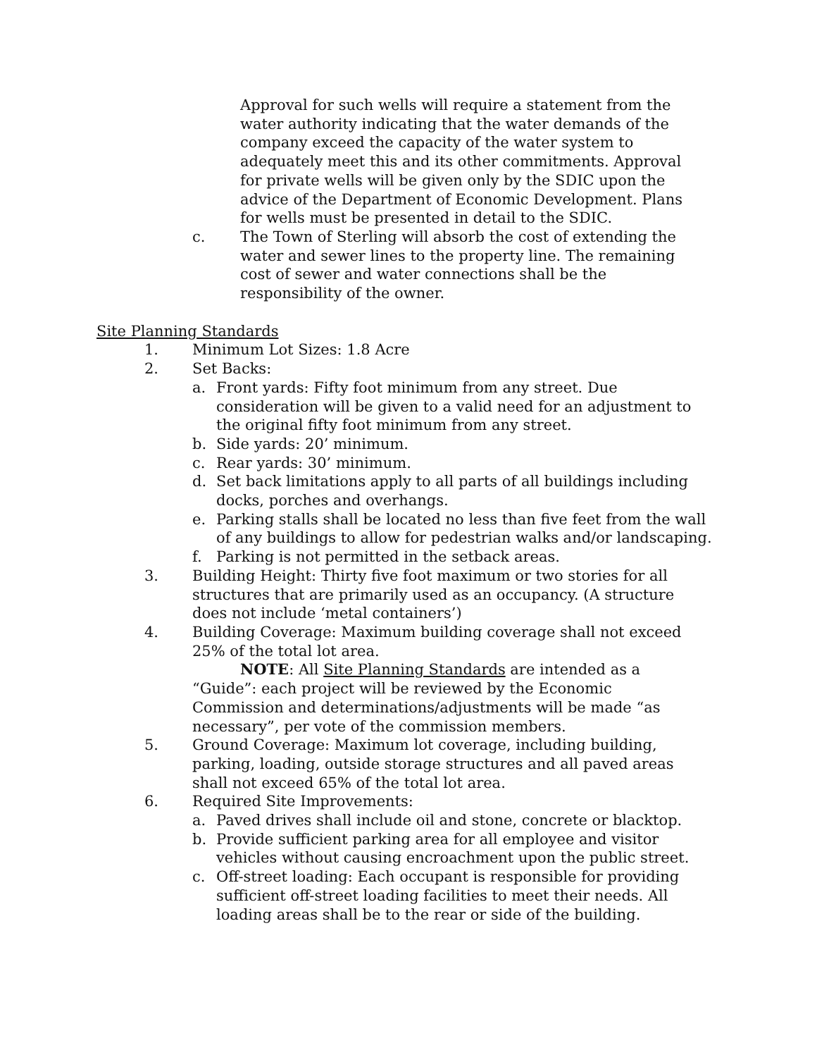Approval for such wells will require a statement from the water authority indicating that the water demands of the company exceed the capacity of the water system to adequately meet this and its other commitments. Approval for private wells will be given only by the SDIC upon the advice of the Department of Economic Development. Plans for wells must be presented in detail to the SDIC.
c. The Town of Sterling will absorb the cost of extending the water and sewer lines to the property line. The remaining cost of sewer and water connections shall be the responsibility of the owner.
Site Planning Standards
1. Minimum Lot Sizes: 1.8 Acre
2. Set Backs:
a. Front yards: Fifty foot minimum from any street. Due consideration will be given to a valid need for an adjustment to the original fifty foot minimum from any street.
b. Side yards: 20’ minimum.
c. Rear yards: 30’ minimum.
d. Set back limitations apply to all parts of all buildings including docks, porches and overhangs.
e. Parking stalls shall be located no less than five feet from the wall of any buildings to allow for pedestrian walks and/or landscaping.
f. Parking is not permitted in the setback areas.
3. Building Height: Thirty five foot maximum or two stories for all structures that are primarily used as an occupancy. (A structure does not include ‘metal containers’)
4. Building Coverage: Maximum building coverage shall not exceed 25% of the total lot area.
NOTE: All Site Planning Standards are intended as a “Guide”: each project will be reviewed by the Economic Commission and determinations/adjustments will be made “as necessary”, per vote of the commission members.
5. Ground Coverage: Maximum lot coverage, including building, parking, loading, outside storage structures and all paved areas shall not exceed 65% of the total lot area.
6. Required Site Improvements:
a. Paved drives shall include oil and stone, concrete or blacktop.
b. Provide sufficient parking area for all employee and visitor vehicles without causing encroachment upon the public street.
c. Off-street loading: Each occupant is responsible for providing sufficient off-street loading facilities to meet their needs. All loading areas shall be to the rear or side of the building.